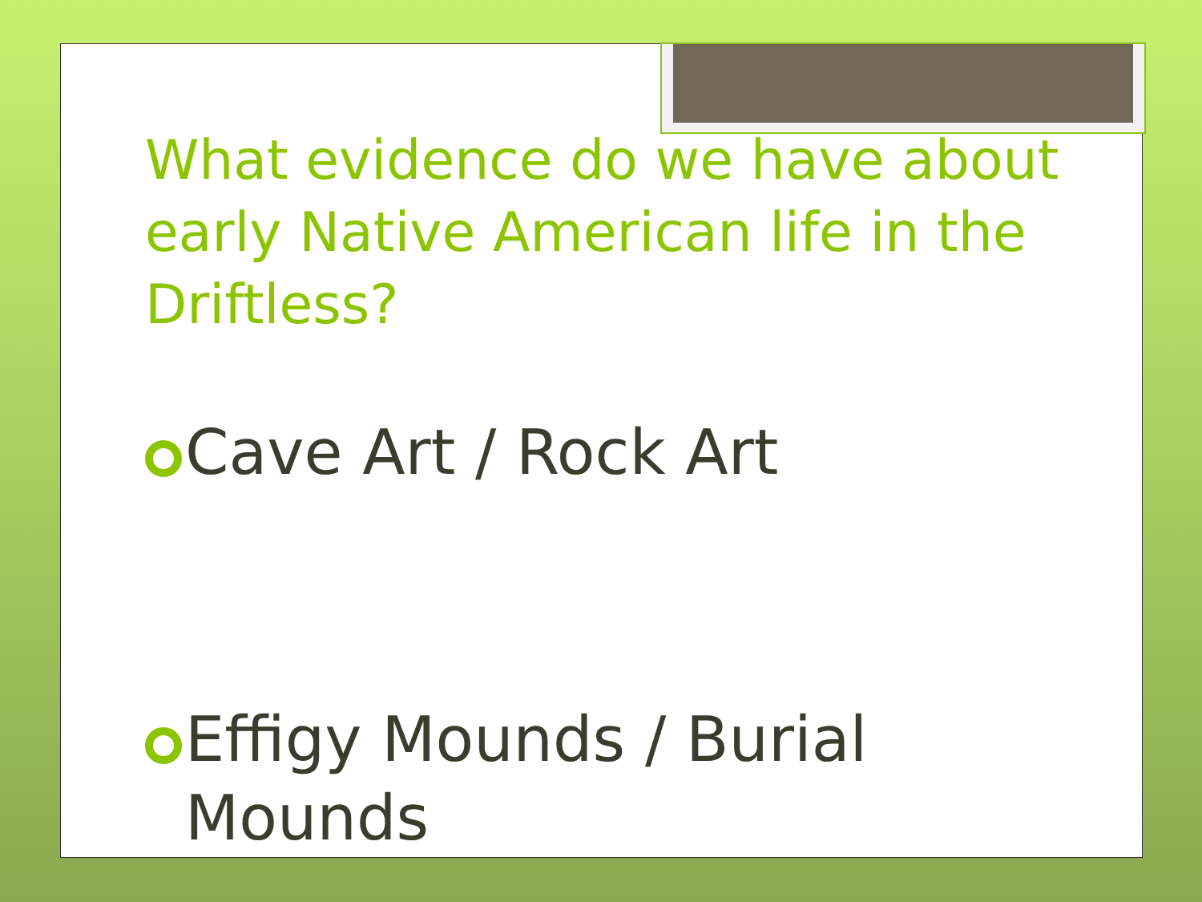What evidence do we have about early Native American life in the Driftless?
Cave Art / Rock Art
Effigy Mounds / Burial Mounds